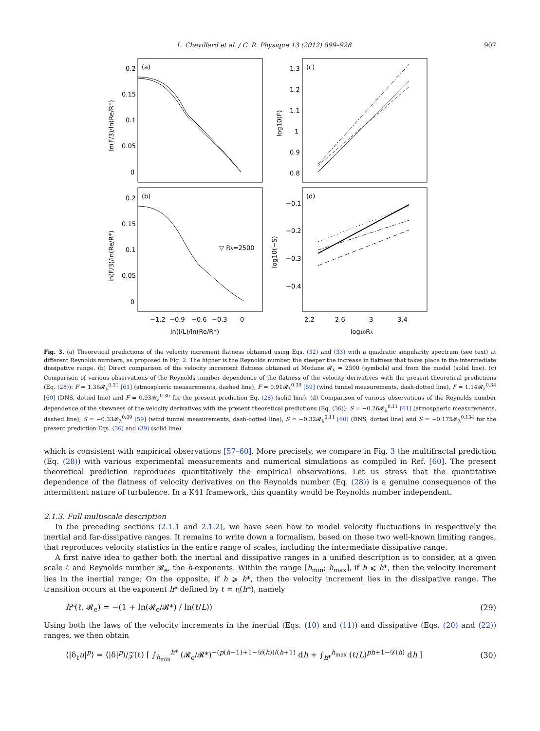L. Chevillard et al. / C. R. Physique 13 (2012) 899–928 907
(a)
(c)
(b)
(d)
▽ Rλ=2500
0.2
0.15
0.1
0.05
0
0.2
0.15
0.1
0.05
0
1.3
1.2
1.1
1
0.9
0.8
−0.1
−0.2
−0.3
−0.4
−1.2
−0.9
−0.6
−0.3
0
2.2
2.6
3
3.4
ln(l/L)/ln(Re/R*)
log10Rλ
ln(F/3)/ln(Re/R*)
ln(F/3)/ln(Re/R*)
log10(F)
log10(−S)
Fig. 3. (a) Theoretical predictions of the velocity increment flatness obtained using Eqs. (32) and (33) with a quadratic singularity spectrum (see text) at different Reynolds numbers, as proposed in Fig. 2. The higher is the Reynolds number, the steeper the increase in flatness that takes place in the intermediate dissipative range. (b) Direct comparison of the velocity increment flatness obtained at Modane 𝓡<sub>λ</sub> = 2500 (symbols) and from the model (solid line). (c) Comparison of various observations of the Reynolds number dependence of the flatness of the velocity derivatives with the present theoretical predictions (Eq. (28)): F = 1.36𝓡<sub>λ</sub><sup>0.31</sup> [61] (atmospheric measurements, dashed line), F = 0.91𝓡<sub>λ</sub><sup>0.39</sup> [59] (wind tunnel measurements, dash-dotted line), F = 1.14𝓡<sub>λ</sub><sup>0.34</sup> [60] (DNS, dotted line) and F = 0.93𝓡<sub>λ</sub><sup>0.36</sup> for the present prediction Eq. (28) (solid line). (d) Comparison of various observations of the Reynolds number dependence of the skewness of the velocity derivatives with the present theoretical predictions (Eq. (36)): S = −0.26𝓡<sub>λ</sub><sup>0.11</sup> [61] (atmospheric measurements, dashed line), S = −0.33𝓡<sub>λ</sub><sup>0.09</sup> [59] (wind tunnel measurements, dash-dotted line), S = −0.32𝓡<sub>λ</sub><sup>0.11</sup> [60] (DNS, dotted line) and S = −0.175𝓡<sub>λ</sub><sup>0.134</sup> for the present prediction Eqs. (36) and (39) (solid line).
which is consistent with empirical observations [57–60]. More precisely, we compare in Fig. 3 the multifractal prediction (Eq. (28)) with various experimental measurements and numerical simulations as compiled in Ref. [60]. The present theoretical prediction reproduces quantitatively the empirical observations. Let us stress that the quantitative dependence of the flatness of velocity derivatives on the Reynolds number (Eq. (28)) is a genuine consequence of the intermittent nature of turbulence. In a K41 framework, this quantity would be Reynolds number independent.
2.1.3. Full multiscale description
In the preceding sections (2.1.1 and 2.1.2), we have seen how to model velocity fluctuations in respectively the inertial and far-dissipative ranges. It remains to write down a formalism, based on these two well-known limiting ranges, that reproduces velocity statistics in the entire range of scales, including the intermediate dissipative range.
A first naive idea to gather both the inertial and dissipative ranges in a unified description is to consider, at a given scale ℓ and Reynolds number 𝓡<sub>e</sub>, the h-exponents. Within the range [h<sub>min</sub>; h<sub>max</sub>], if h ⩽ h*, then the velocity increment lies in the inertial range; On the opposite, if h ⩾ h*, then the velocity increment lies in the dissipative range. The transition occurs at the exponent h* defined by ℓ = η(h*), namely
h*(ℓ, 𝓡<sub>e</sub>) = −(1 + ln(𝓡<sub>e</sub>/𝓡*) / ln(ℓ/L)) (29)
Using both the laws of the velocity increments in the inertial (Eqs. (10) and (11)) and dissipative (Eqs. (20) and (22)) ranges, we then obtain
⟨|δ<sub>ℓ</sub>u|<sup>p</sup>⟩ = ⟨|δ|<sup>p</sup>⟩/𝒵(ℓ) [ ∫<sub>h<sub>min</sub></sub><sup>h*</sup> (𝓡<sub>e</sub>/𝓡*)<sup>−(p(h−1)+1−𝒟(h))/(h+1)</sup> dh + ∫<sub>h*</sub><sup>h<sub>max</sub></sup> (ℓ/L)<sup>ph+1−𝒟(h)</sup> dh ] (30)